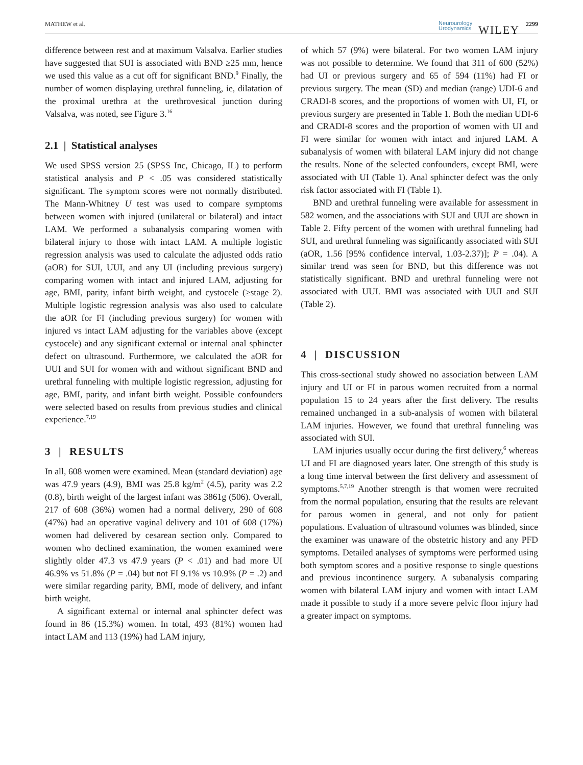MATHEW et al. Neurourology
Urodynamics WILEY 2299
difference between rest and at maximum Valsalva. Earlier studies have suggested that SUI is associated with BND ≥25 mm, hence we used this value as a cut off for significant BND.<sup>9</sup> Finally, the number of women displaying urethral funneling, ie, dilatation of the proximal urethra at the urethrovesical junction during Valsalva, was noted, see Figure 3.<sup>16</sup>
2.1 | Statistical analyses
We used SPSS version 25 (SPSS Inc, Chicago, IL) to perform statistical analysis and P < .05 was considered statistically significant. The symptom scores were not normally distributed. The Mann-Whitney U test was used to compare symptoms between women with injured (unilateral or bilateral) and intact LAM. We performed a subanalysis comparing women with bilateral injury to those with intact LAM. A multiple logistic regression analysis was used to calculate the adjusted odds ratio (aOR) for SUI, UUI, and any UI (including previous surgery) comparing women with intact and injured LAM, adjusting for age, BMI, parity, infant birth weight, and cystocele (≥stage 2). Multiple logistic regression analysis was also used to calculate the aOR for FI (including previous surgery) for women with injured vs intact LAM adjusting for the variables above (except cystocele) and any significant external or internal anal sphincter defect on ultrasound. Furthermore, we calculated the aOR for UUI and SUI for women with and without significant BND and urethral funneling with multiple logistic regression, adjusting for age, BMI, parity, and infant birth weight. Possible confounders were selected based on results from previous studies and clinical experience.<sup>7,19</sup>
3 | RESULTS
In all, 608 women were examined. Mean (standard deviation) age was 47.9 years (4.9), BMI was 25.8 kg/m<sup>2</sup> (4.5), parity was 2.2 (0.8), birth weight of the largest infant was 3861g (506). Overall, 217 of 608 (36%) women had a normal delivery, 290 of 608 (47%) had an operative vaginal delivery and 101 of 608 (17%) women had delivered by cesarean section only. Compared to women who declined examination, the women examined were slightly older 47.3 vs 47.9 years (P < .01) and had more UI 46.9% vs 51.8% (P = .04) but not FI 9.1% vs 10.9% (P = .2) and were similar regarding parity, BMI, mode of delivery, and infant birth weight.
A significant external or internal anal sphincter defect was found in 86 (15.3%) women. In total, 493 (81%) women had intact LAM and 113 (19%) had LAM injury,
of which 57 (9%) were bilateral. For two women LAM injury was not possible to determine. We found that 311 of 600 (52%) had UI or previous surgery and 65 of 594 (11%) had FI or previous surgery. The mean (SD) and median (range) UDI-6 and CRADI-8 scores, and the proportions of women with UI, FI, or previous surgery are presented in Table 1. Both the median UDI-6 and CRADI-8 scores and the proportion of women with UI and FI were similar for women with intact and injured LAM. A subanalysis of women with bilateral LAM injury did not change the results. None of the selected confounders, except BMI, were associated with UI (Table 1). Anal sphincter defect was the only risk factor associated with FI (Table 1).
BND and urethral funneling were available for assessment in 582 women, and the associations with SUI and UUI are shown in Table 2. Fifty percent of the women with urethral funneling had SUI, and urethral funneling was significantly associated with SUI (aOR, 1.56 [95% confidence interval, 1.03-2.37)]; P = .04). A similar trend was seen for BND, but this difference was not statistically significant. BND and urethral funneling were not associated with UUI. BMI was associated with UUI and SUI (Table 2).
4 | DISCUSSION
This cross-sectional study showed no association between LAM injury and UI or FI in parous women recruited from a normal population 15 to 24 years after the first delivery. The results remained unchanged in a sub-analysis of women with bilateral LAM injuries. However, we found that urethral funneling was associated with SUI.
LAM injuries usually occur during the first delivery,<sup>6</sup> whereas UI and FI are diagnosed years later. One strength of this study is a long time interval between the first delivery and assessment of symptoms.<sup>5,7,19</sup> Another strength is that women were recruited from the normal population, ensuring that the results are relevant for parous women in general, and not only for patient populations. Evaluation of ultrasound volumes was blinded, since the examiner was unaware of the obstetric history and any PFD symptoms. Detailed analyses of symptoms were performed using both symptom scores and a positive response to single questions and previous incontinence surgery. A subanalysis comparing women with bilateral LAM injury and women with intact LAM made it possible to study if a more severe pelvic floor injury had a greater impact on symptoms.